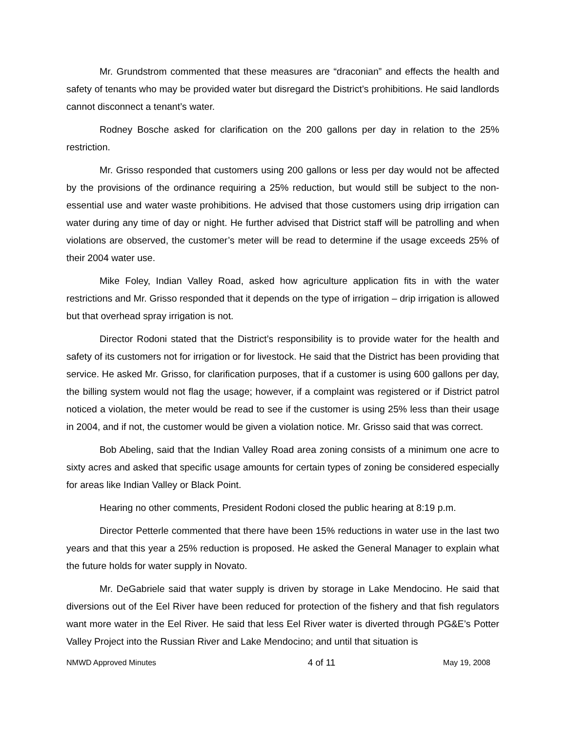Mr. Grundstrom commented that these measures are “draconian” and effects the health and safety of tenants who may be provided water but disregard the District’s prohibitions. He said landlords cannot disconnect a tenant’s water.
Rodney Bosche asked for clarification on the 200 gallons per day in relation to the 25% restriction.
Mr. Grisso responded that customers using 200 gallons or less per day would not be affected by the provisions of the ordinance requiring a 25% reduction, but would still be subject to the non-essential use and water waste prohibitions. He advised that those customers using drip irrigation can water during any time of day or night. He further advised that District staff will be patrolling and when violations are observed, the customer’s meter will be read to determine if the usage exceeds 25% of their 2004 water use.
Mike Foley, Indian Valley Road, asked how agriculture application fits in with the water restrictions and Mr. Grisso responded that it depends on the type of irrigation – drip irrigation is allowed but that overhead spray irrigation is not.
Director Rodoni stated that the District’s responsibility is to provide water for the health and safety of its customers not for irrigation or for livestock. He said that the District has been providing that service. He asked Mr. Grisso, for clarification purposes, that if a customer is using 600 gallons per day, the billing system would not flag the usage; however, if a complaint was registered or if District patrol noticed a violation, the meter would be read to see if the customer is using 25% less than their usage in 2004, and if not, the customer would be given a violation notice. Mr. Grisso said that was correct.
Bob Abeling, said that the Indian Valley Road area zoning consists of a minimum one acre to sixty acres and asked that specific usage amounts for certain types of zoning be considered especially for areas like Indian Valley or Black Point.
Hearing no other comments, President Rodoni closed the public hearing at 8:19 p.m.
Director Petterle commented that there have been 15% reductions in water use in the last two years and that this year a 25% reduction is proposed. He asked the General Manager to explain what the future holds for water supply in Novato.
Mr. DeGabriele said that water supply is driven by storage in Lake Mendocino. He said that diversions out of the Eel River have been reduced for protection of the fishery and that fish regulators want more water in the Eel River. He said that less Eel River water is diverted through PG&E’s Potter Valley Project into the Russian River and Lake Mendocino; and until that situation is
NMWD Approved Minutes 4 of 11 May 19, 2008